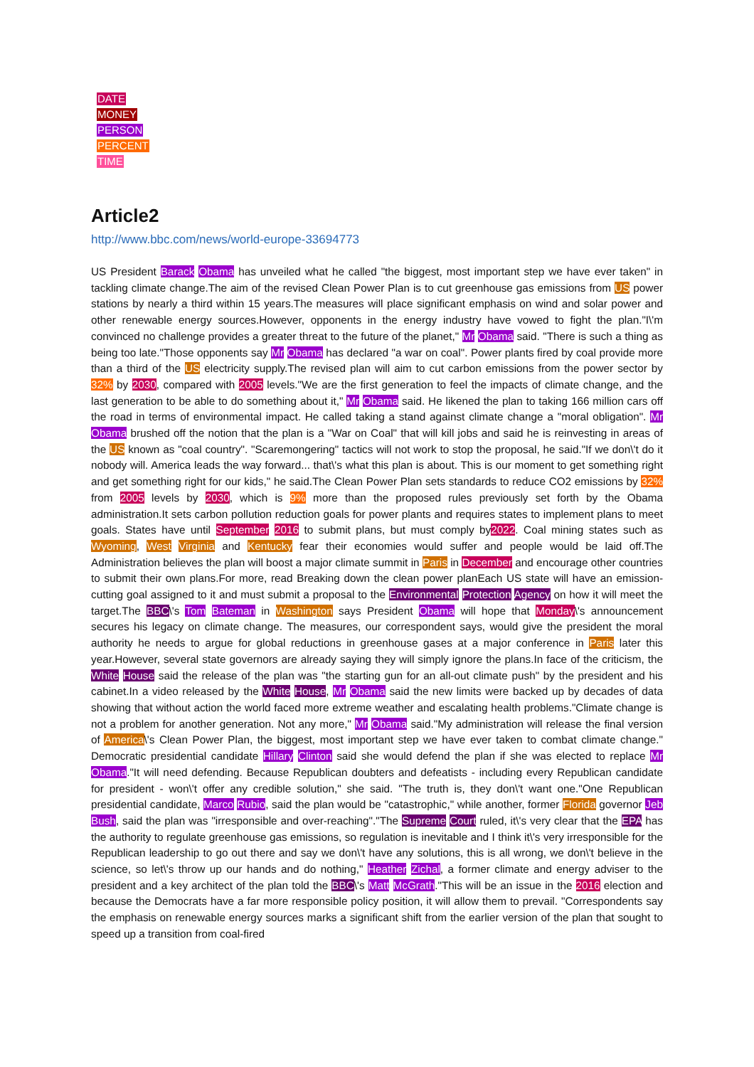DATE
MONEY
PERSON
PERCENT
TIME
Article2
http://www.bbc.com/news/world-europe-33694773
US President Barack Obama has unveiled what he called "the biggest, most important step we have ever taken" in tackling climate change.The aim of the revised Clean Power Plan is to cut greenhouse gas emissions from US power stations by nearly a third within 15 years.The measures will place significant emphasis on wind and solar power and other renewable energy sources.However, opponents in the energy industry have vowed to fight the plan."I\'m convinced no challenge provides a greater threat to the future of the planet," Mr Obama said. "There is such a thing as being too late."Those opponents say Mr Obama has declared "a war on coal". Power plants fired by coal provide more than a third of the US electricity supply.The revised plan will aim to cut carbon emissions from the power sector by 32% by 2030, compared with 2005 levels."We are the first generation to feel the impacts of climate change, and the last generation to be able to do something about it," Mr Obama said. He likened the plan to taking 166 million cars off the road in terms of environmental impact. He called taking a stand against climate change a "moral obligation". Mr Obama brushed off the notion that the plan is a "War on Coal" that will kill jobs and said he is reinvesting in areas of the US known as "coal country". "Scaremongering" tactics will not work to stop the proposal, he said."If we don\'t do it nobody will. America leads the way forward... that\'s what this plan is about. This is our moment to get something right and get something right for our kids," he said.The Clean Power Plan sets standards to reduce CO2 emissions by 32% from 2005 levels by 2030, which is 9% more than the proposed rules previously set forth by the Obama administration.It sets carbon pollution reduction goals for power plants and requires states to implement plans to meet goals. States have until September 2016 to submit plans, but must comply by2022. Coal mining states such as Wyoming, West Virginia and Kentucky fear their economies would suffer and people would be laid off.The Administration believes the plan will boost a major climate summit in Paris in December and encourage other countries to submit their own plans.For more, read Breaking down the clean power planEach US state will have an emission-cutting goal assigned to it and must submit a proposal to the Environmental Protection Agency on how it will meet the target.The BBC\'s Tom Bateman in Washington says President Obama will hope that Monday\'s announcement secures his legacy on climate change. The measures, our correspondent says, would give the president the moral authority he needs to argue for global reductions in greenhouse gases at a major conference in Paris later this year.However, several state governors are already saying they will simply ignore the plans.In face of the criticism, the White House said the release of the plan was "the starting gun for an all-out climate push" by the president and his cabinet.In a video released by the White House, Mr Obama said the new limits were backed up by decades of data showing that without action the world faced more extreme weather and escalating health problems."Climate change is not a problem for another generation. Not any more," Mr Obama said."My administration will release the final version of America\'s Clean Power Plan, the biggest, most important step we have ever taken to combat climate change." Democratic presidential candidate Hillary Clinton said she would defend the plan if she was elected to replace Mr Obama."It will need defending. Because Republican doubters and defeatists - including every Republican candidate for president - won\'t offer any credible solution," she said. "The truth is, they don\'t want one."One Republican presidential candidate, Marco Rubio, said the plan would be "catastrophic," while another, former Florida governor Jeb Bush, said the plan was "irresponsible and over-reaching"."The Supreme Court ruled, it\'s very clear that the EPA has the authority to regulate greenhouse gas emissions, so regulation is inevitable and I think it\'s very irresponsible for the Republican leadership to go out there and say we don\'t have any solutions, this is all wrong, we don\'t believe in the science, so let\'s throw up our hands and do nothing," Heather Zichal, a former climate and energy adviser to the president and a key architect of the plan told the BBC\'s Matt McGrath."This will be an issue in the 2016 election and because the Democrats have a far more responsible policy position, it will allow them to prevail. "Correspondents say the emphasis on renewable energy sources marks a significant shift from the earlier version of the plan that sought to speed up a transition from coal-fired